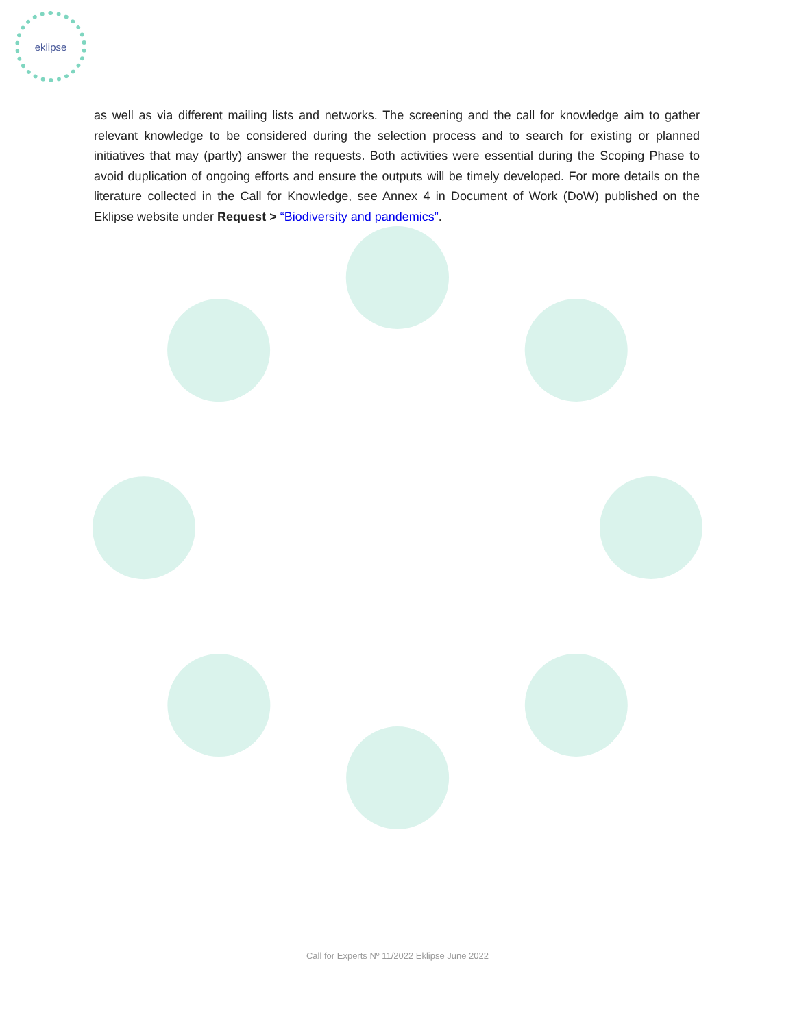eklipse
as well as via different mailing lists and networks. The screening and the call for knowledge aim to gather relevant knowledge to be considered during the selection process and to search for existing or planned initiatives that may (partly) answer the requests. Both activities were essential during the Scoping Phase to avoid duplication of ongoing efforts and ensure the outputs will be timely developed. For more details on the literature collected in the Call for Knowledge, see Annex 4 in Document of Work (DoW) published on the Eklipse website under Request > “Biodiversity and pandemics”.
Call for Experts Nº 11/2022 Eklipse June 2022